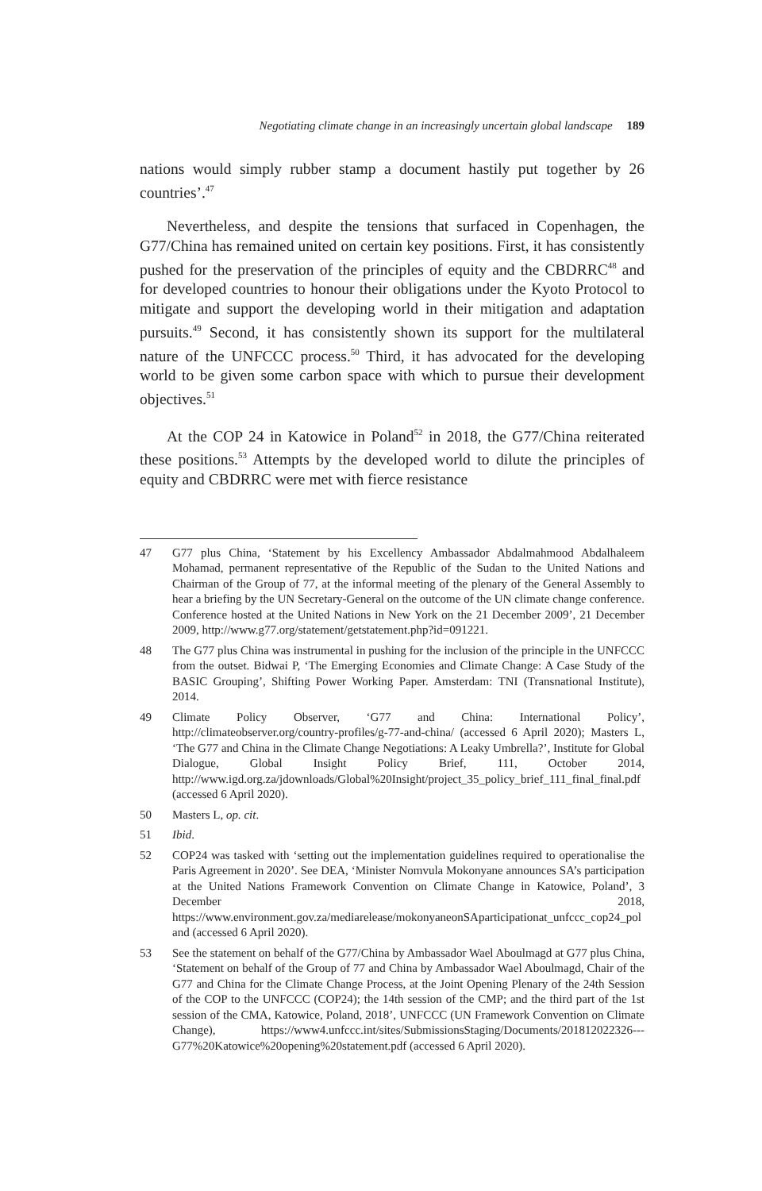Negotiating climate change in an increasingly uncertain global landscape 189
nations would simply rubber stamp a document hastily put together by 26 countries’.<sup>47</sup>
Nevertheless, and despite the tensions that surfaced in Copenhagen, the G77/China has remained united on certain key positions. First, it has consistently pushed for the preservation of the principles of equity and the CBDRRC<sup>48</sup> and for developed countries to honour their obligations under the Kyoto Protocol to mitigate and support the developing world in their mitigation and adaptation pursuits.<sup>49</sup> Second, it has consistently shown its support for the multilateral nature of the UNFCCC process.<sup>50</sup> Third, it has advocated for the developing world to be given some carbon space with which to pursue their development objectives.<sup>51</sup>
At the COP 24 in Katowice in Poland<sup>52</sup> in 2018, the G77/China reiterated these positions.<sup>53</sup> Attempts by the developed world to dilute the principles of equity and CBDRRC were met with fierce resistance
47 G77 plus China, ‘Statement by his Excellency Ambassador Abdalmahmood Abdalhaleem Mohamad, permanent representative of the Republic of the Sudan to the United Nations and Chairman of the Group of 77, at the informal meeting of the plenary of the General Assembly to hear a briefing by the UN Secretary-General on the outcome of the UN climate change conference. Conference hosted at the United Nations in New York on the 21 December 2009’, 21 December 2009, http://www.g77.org/statement/getstatement.php?id=091221.
48 The G77 plus China was instrumental in pushing for the inclusion of the principle in the UNFCCC from the outset. Bidwai P, ‘The Emerging Economies and Climate Change: A Case Study of the BASIC Grouping’, Shifting Power Working Paper. Amsterdam: TNI (Transnational Institute), 2014.
49 Climate Policy Observer, ‘G77 and China: International Policy’, http://climateobserver.org/country-profiles/g-77-and-china/ (accessed 6 April 2020); Masters L, ‘The G77 and China in the Climate Change Negotiations: A Leaky Umbrella?’, Institute for Global Dialogue, Global Insight Policy Brief, 111, October 2014, http://www.igd.org.za/jdownloads/Global%20Insight/project_35_policy_brief_111_final_final.pdf (accessed 6 April 2020).
50 Masters L, op. cit.
51 Ibid.
52 COP24 was tasked with ‘setting out the implementation guidelines required to operationalise the Paris Agreement in 2020’. See DEA, ‘Minister Nomvula Mokonyane announces SA’s participation at the United Nations Framework Convention on Climate Change in Katowice, Poland’, 3 December 2018, https://www.environment.gov.za/mediarelease/mokonyaneonSAparticipationat_unfccc_cop24_poland (accessed 6 April 2020).
53 See the statement on behalf of the G77/China by Ambassador Wael Aboulmagd at G77 plus China, ‘Statement on behalf of the Group of 77 and China by Ambassador Wael Aboulmagd, Chair of the G77 and China for the Climate Change Process, at the Joint Opening Plenary of the 24th Session of the COP to the UNFCCC (COP24); the 14th session of the CMP; and the third part of the 1st session of the CMA, Katowice, Poland, 2018’, UNFCCC (UN Framework Convention on Climate Change), https://www4.unfccc.int/sites/SubmissionsStaging/Documents/201812022326---G77%20Katowice%20opening%20statement.pdf (accessed 6 April 2020).